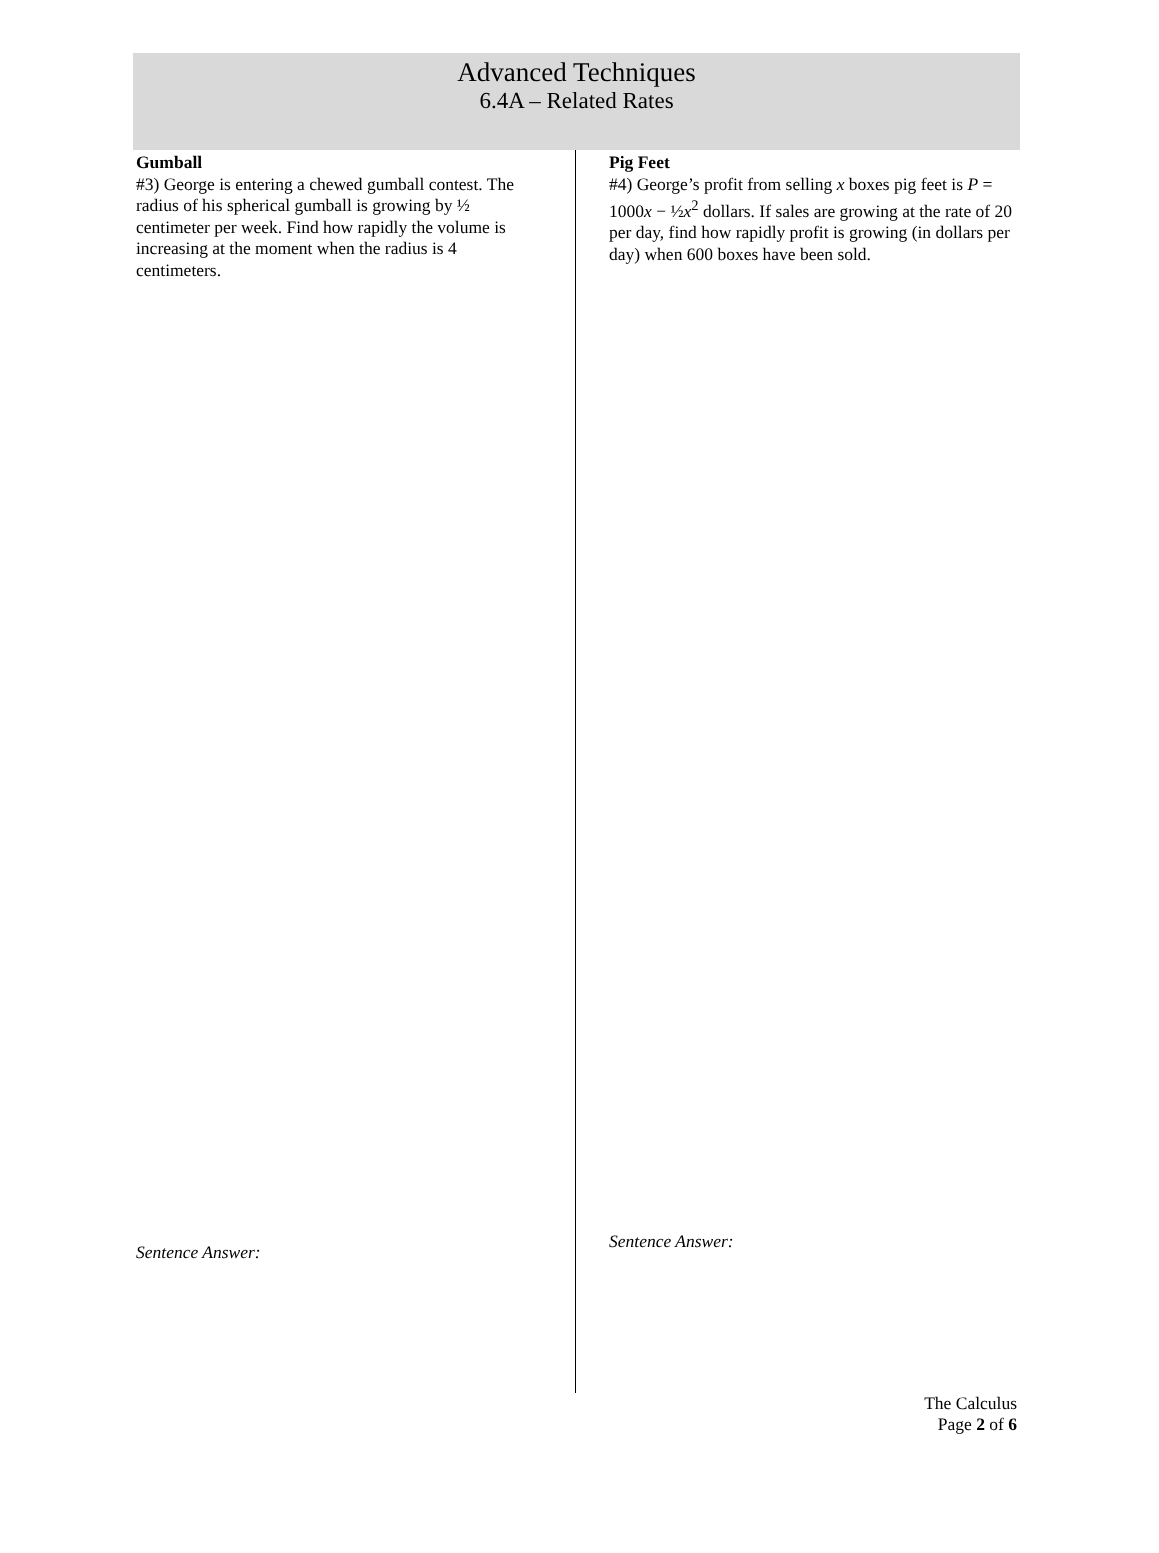Advanced Techniques
6.4A – Related Rates
Gumball
#3) George is entering a chewed gumball contest. The radius of his spherical gumball is growing by ½ centimeter per week. Find how rapidly the volume is increasing at the moment when the radius is 4 centimeters.
Sentence Answer:
Pig Feet
#4) George’s profit from selling x boxes pig feet is P = 1000x − ½x<sup>2</sup> dollars. If sales are growing at the rate of 20 per day, find how rapidly profit is growing (in dollars per day) when 600 boxes have been sold.
Sentence Answer:
The Calculus
Page 2 of 6